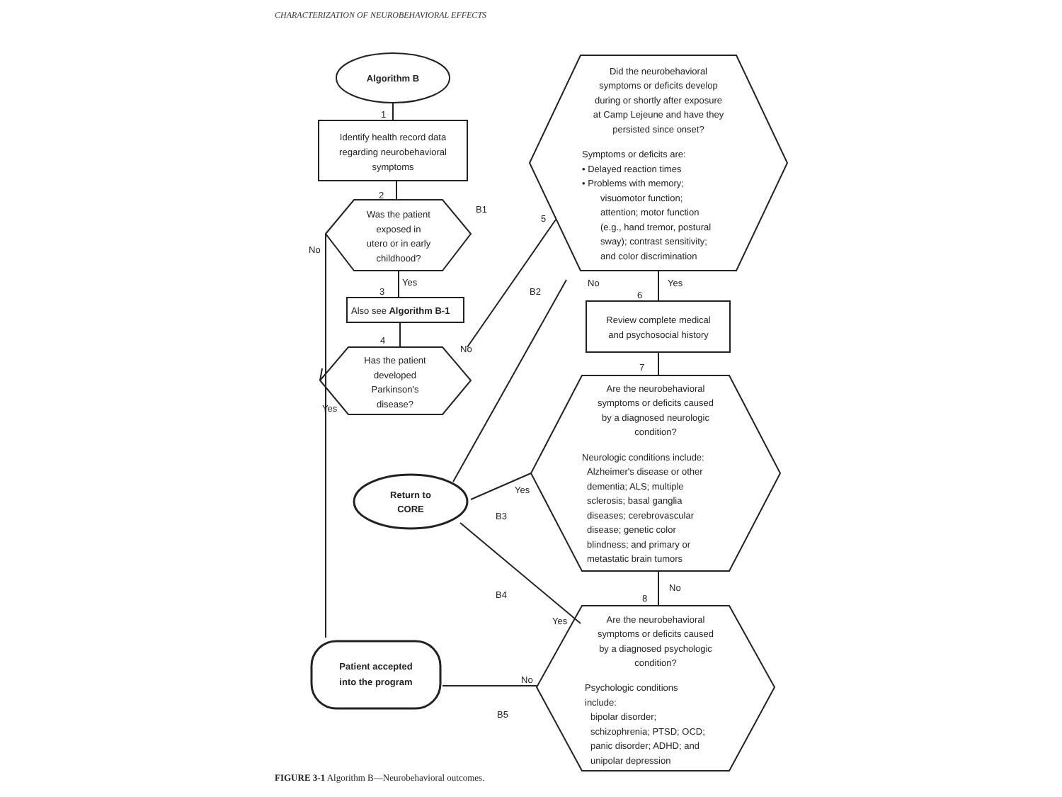CHARACTERIZATION OF NEUROBEHAVIORAL EFFECTS
Algorithm B
Identify health record data
regarding neurobehavioral
symptoms
Was the patient
exposed in
utero or in early
childhood?
B1
No
Yes
Also see Algorithm B-1
Has the patient
developed
Parkinson's
disease?
No
Yes
1
2
3
4
5
Did the neurobehavioral
symptoms or deficits develop
during or shortly after exposure
at Camp Lejeune and have they
persisted since onset?
Symptoms or deficits are:
• Delayed reaction times
• Problems with memory;
visuomotor function;
attention; motor function
(e.g., hand tremor, postural
sway); contrast sensitivity;
and color discrimination
B2
No
Yes
6
Review complete medical
and psychosocial history
7
Are the neurobehavioral
symptoms or deficits caused
by a diagnosed neurologic
condition?
Neurologic conditions include:
Alzheimer's disease or other
dementia; ALS; multiple
sclerosis; basal ganglia
diseases; cerebrovascular
disease; genetic color
blindness; and primary or
metastatic brain tumors
Return to
CORE
Yes
B3
B4
No
8
Yes
Are the neurobehavioral
symptoms or deficits caused
by a diagnosed psychologic
condition?
Psychologic conditions
include:
bipolar disorder;
schizophrenia; PTSD; OCD;
panic disorder; ADHD; and
unipolar depression
Patient accepted
into the program
No
B5
FIGURE 3-1 Algorithm B—Neurobehavioral outcomes.